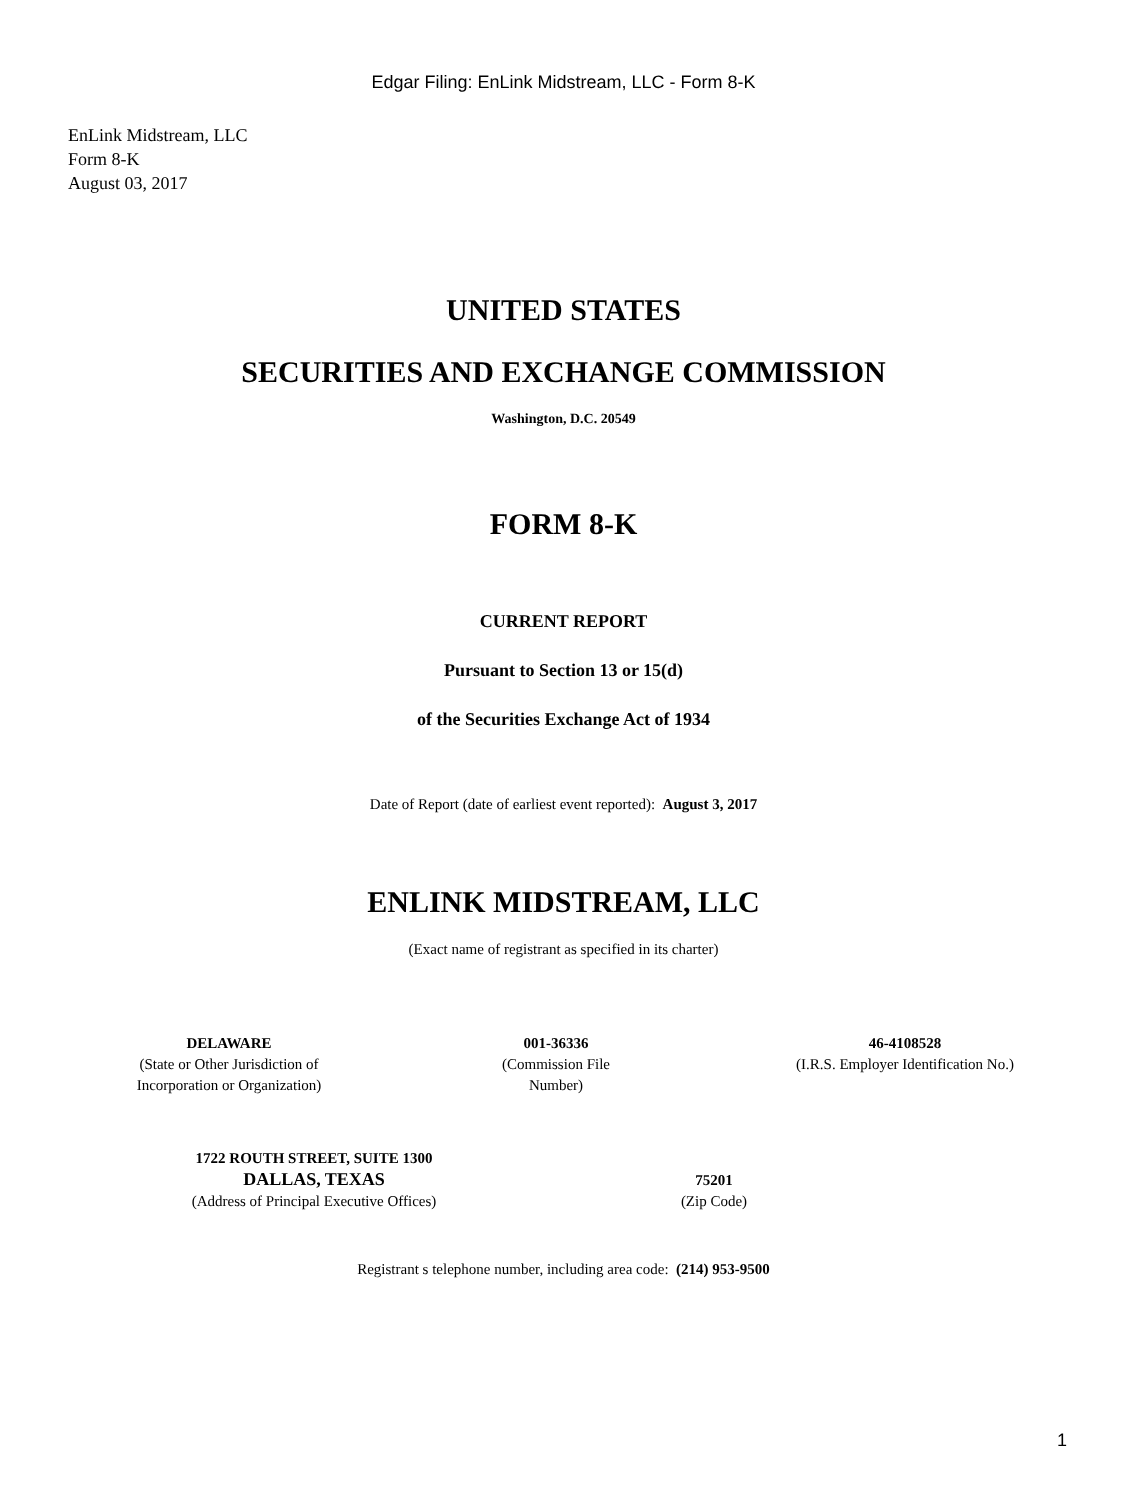Edgar Filing: EnLink Midstream, LLC - Form 8-K
EnLink Midstream, LLC
Form 8-K
August 03, 2017
UNITED STATES
SECURITIES AND EXCHANGE COMMISSION
Washington, D.C. 20549
FORM 8-K
CURRENT REPORT
Pursuant to Section 13 or 15(d)
of the Securities Exchange Act of 1934
Date of Report (date of earliest event reported): August 3, 2017
ENLINK MIDSTREAM, LLC
(Exact name of registrant as specified in its charter)
| DELAWARE (State or Other Jurisdiction of Incorporation or Organization) | 001-36336 (Commission File Number) | 46-4108528 (I.R.S. Employer Identification No.) |
| 1722 ROUTH STREET, SUITE 1300 DALLAS, TEXAS (Address of Principal Executive Offices) | 75201 (Zip Code) |
Registrant s telephone number, including area code: (214) 953-9500
1